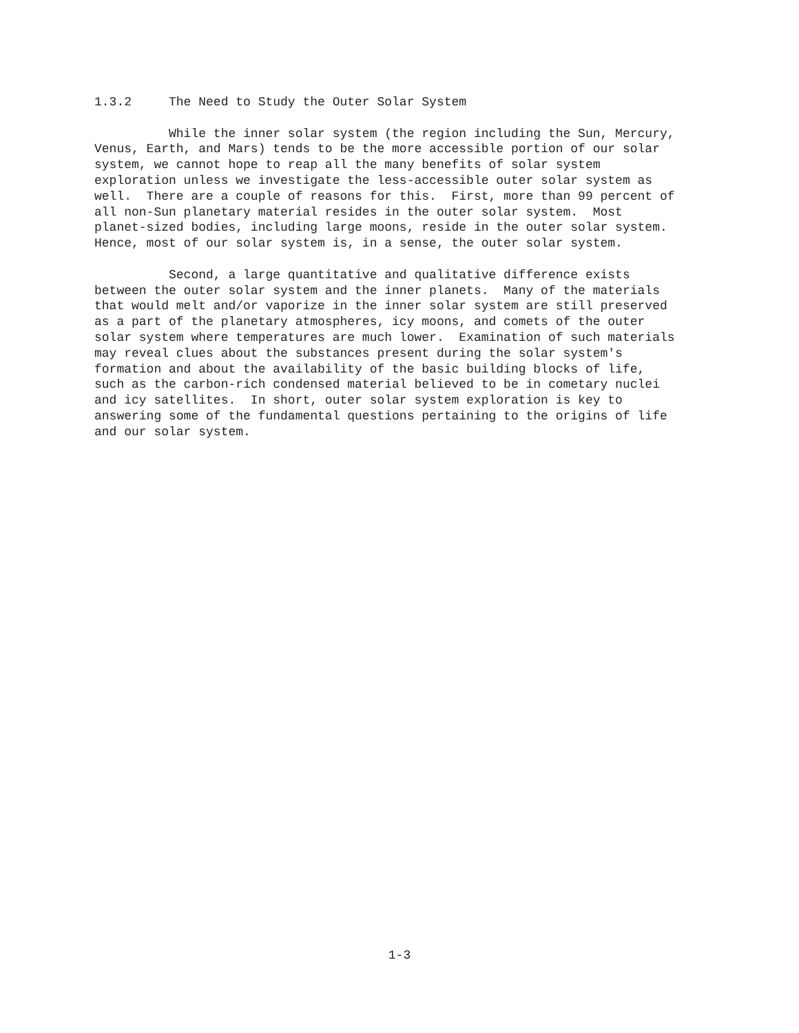1.3.2 The Need to Study the Outer Solar System
While the inner solar system (the region including the Sun, Mercury, Venus, Earth, and Mars) tends to be the more accessible portion of our solar system, we cannot hope to reap all the many benefits of solar system exploration unless we investigate the less-accessible outer solar system as well. There are a couple of reasons for this. First, more than 99 percent of all non-Sun planetary material resides in the outer solar system. Most planet-sized bodies, including large moons, reside in the outer solar system. Hence, most of our solar system is, in a sense, the outer solar system.
Second, a large quantitative and qualitative difference exists between the outer solar system and the inner planets. Many of the materials that would melt and/or vaporize in the inner solar system are still preserved as a part of the planetary atmospheres, icy moons, and comets of the outer solar system where temperatures are much lower. Examination of such materials may reveal clues about the substances present during the solar system's formation and about the availability of the basic building blocks of life, such as the carbon-rich condensed material believed to be in cometary nuclei and icy satellites. In short, outer solar system exploration is key to answering some of the fundamental questions pertaining to the origins of life and our solar system.
1-3